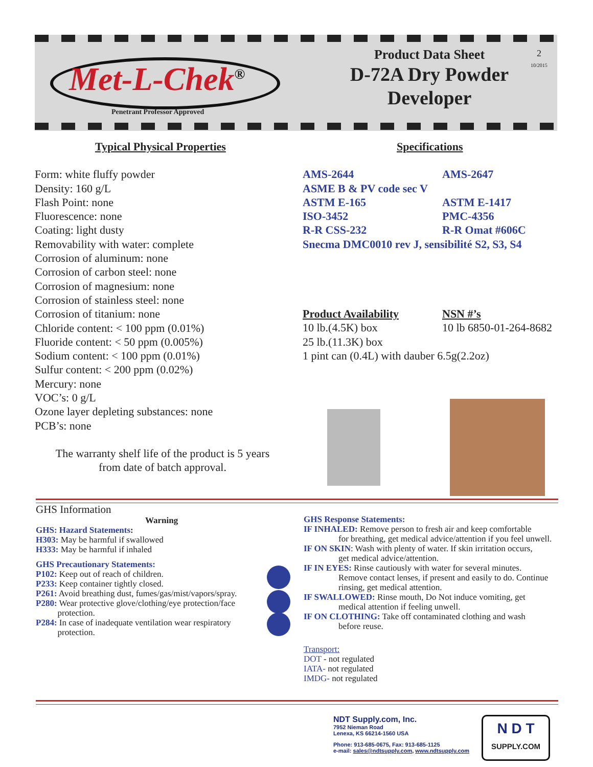Met-L-Chek<sup>®</sup>
Penetrant Professor Approved
Product Data Sheet
D-72A Dry Powder Developer
2
10/2015
Typical Physical Properties
Form: white fluffy powder
Density: 160 g/L
Flash Point: none
Fluorescence: none
Coating: light dusty
Removability with water: complete
Corrosion of aluminum: none
Corrosion of carbon steel: none
Corrosion of magnesium: none
Corrosion of stainless steel: none
Corrosion of titanium: none
Chloride content: < 100 ppm (0.01%)
Fluoride content: < 50 ppm (0.005%)
Sodium content: < 100 ppm (0.01%)
Sulfur content: < 200 ppm (0.02%)
Mercury: none
VOC’s: 0 g/L
Ozone layer depleting substances: none
PCB’s: none
The warranty shelf life of the product is 5 years from date of batch approval.
Specifications
AMS-2644 AMS-2647
ASME B & PV code sec V
ASTM E-165 ASTM E-1417
ISO-3452 PMC-4356
R-R CSS-232 R-R Omat #606C
Snecma DMC0010 rev J, sensibilité S2, S3, S4
Product Availability NSN #’s
10 lb.(4.5K) box 10 lb 6850-01-264-8682
25 lb.(11.3K) box
1 pint can (0.4L) with dauber 6.5g(2.2oz)
GHS Information
Warning
GHS: Hazard Statements:
H303: May be harmful if swallowed
H333: May be harmful if inhaled
GHS Precautionary Statements:
P102: Keep out of reach of children.
P233: Keep container tightly closed.
P261: Avoid breathing dust, fumes/gas/mist/vapors/spray.
P280: Wear protective glove/clothing/eye protection/face
protection.
P284: In case of inadequate ventilation wear respiratory
protection.
GHS Response Statements:
IF INHALED: Remove person to fresh air and keep comfortable
for breathing, get medical advice/attention if you feel unwell.
IF ON SKIN: Wash with plenty of water. If skin irritation occurs,
get medical advice/attention.
IF IN EYES: Rinse cautiously with water for several minutes.
Remove contact lenses, if present and easily to do. Continue rinsing, get medical attention.
IF SWALLOWED: Rinse mouth, Do Not induce vomiting, get
medical attention if feeling unwell.
IF ON CLOTHING: Take off contaminated clothing and wash
before reuse.
Transport:
DOT - not regulated
IATA- not regulated
IMDG- not regulated
NDT Supply.com, Inc.
7952 Nieman Road
Lenexa, KS 66214-1560 USA
Phone: 913-685-0675, Fax: 913-685-1125
e-mail: sales@ndtsupply.com, www.ndtsupply.com
N D T
SUPPLY.COM